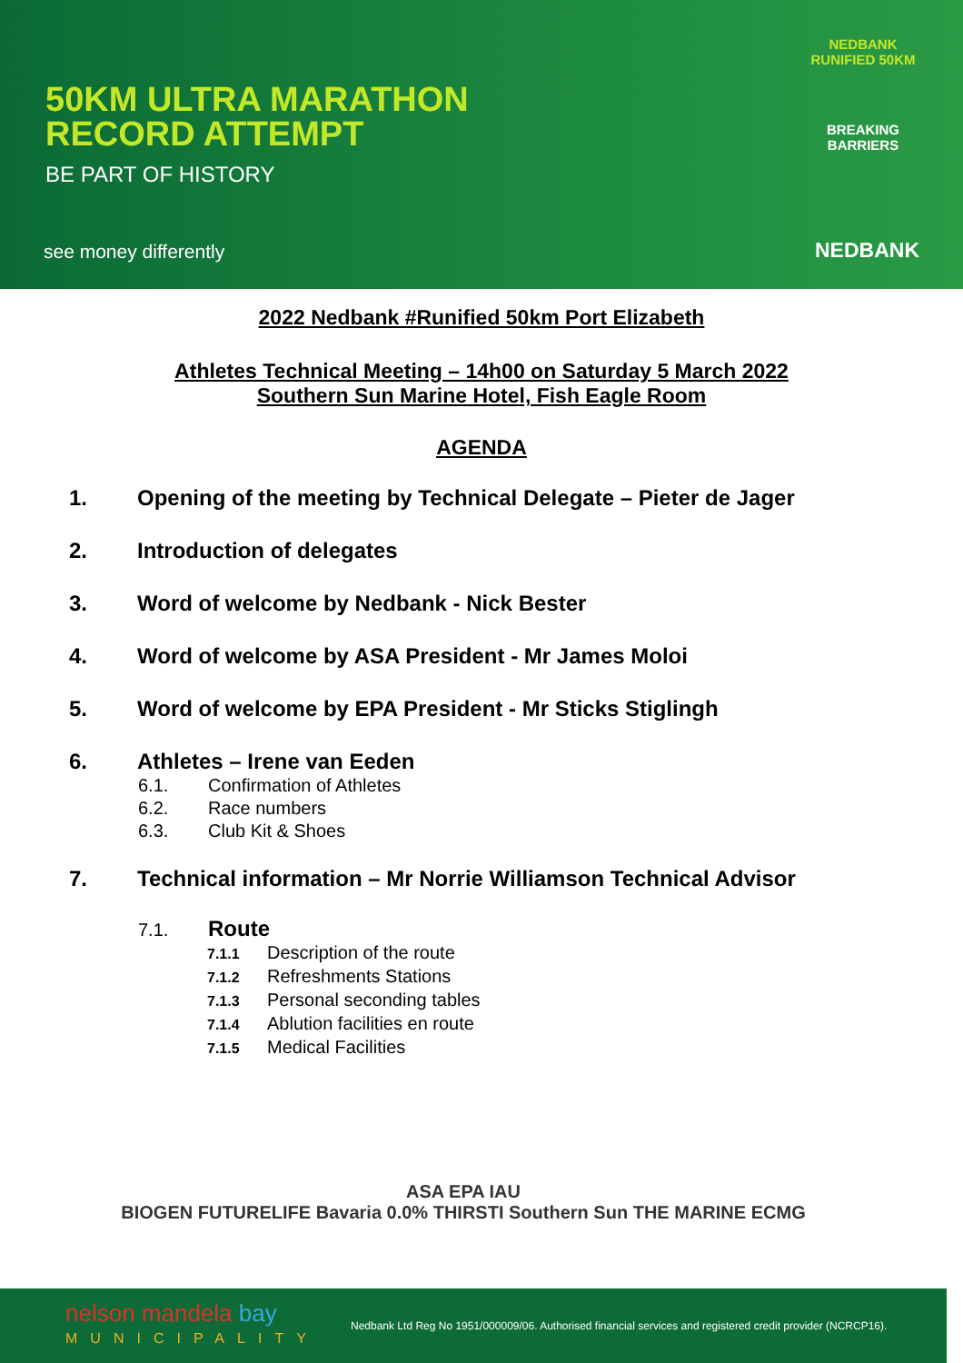50KM ULTRA MARATHON
RECORD ATTEMPT
BE PART OF HISTORY
see money differently
NEDBANK RUNIFIED 50KM
BREAKING BARRIERS
NEDBANK
2022 Nedbank #Runified 50km Port Elizabeth
Athletes Technical Meeting – 14h00 on Saturday 5 March 2022
Southern Sun Marine Hotel, Fish Eagle Room
AGENDA
1. Opening of the meeting by Technical Delegate – Pieter de Jager
2. Introduction of delegates
3. Word of welcome by Nedbank - Nick Bester
4. Word of welcome by ASA President - Mr James Moloi
5. Word of welcome by EPA President - Mr Sticks Stiglingh
6. Athletes – Irene van Eeden
6.1. Confirmation of Athletes
6.2. Race numbers
6.3. Club Kit & Shoes
7. Technical information – Mr Norrie Williamson Technical Advisor
7.1. Route
7.1.1 Description of the route
7.1.2 Refreshments Stations
7.1.3 Personal seconding tables
7.1.4 Ablution facilities en route
7.1.5 Medical Facilities
ASA EPA IAU
BIOGEN FUTURELIFE Bavaria 0.0% THIRSTI Southern Sun THE MARINE ECMG
nelson mandela bay
MUNICIPALITY
Nedbank Ltd Reg No 1951/000009/06. Authorised financial services and registered credit provider (NCRCP16).